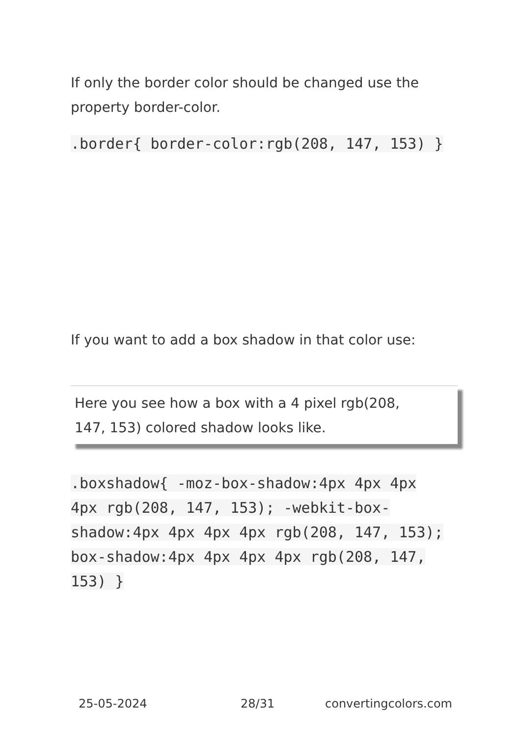If only the border color should be changed use the property border-color.
.border{ border-color:rgb(208, 147, 153) }
If you want to add a box shadow in that color use:
Here you see how a box with a 4 pixel rgb(208, 147, 153) colored shadow looks like.
.boxshadow{ -moz-box-shadow:4px 4px 4px 4px rgb(208, 147, 153); -webkit-box-shadow:4px 4px 4px 4px rgb(208, 147, 153); box-shadow:4px 4px 4px 4px rgb(208, 147, 153) }
25-05-2024 28/31 convertingcolors.com